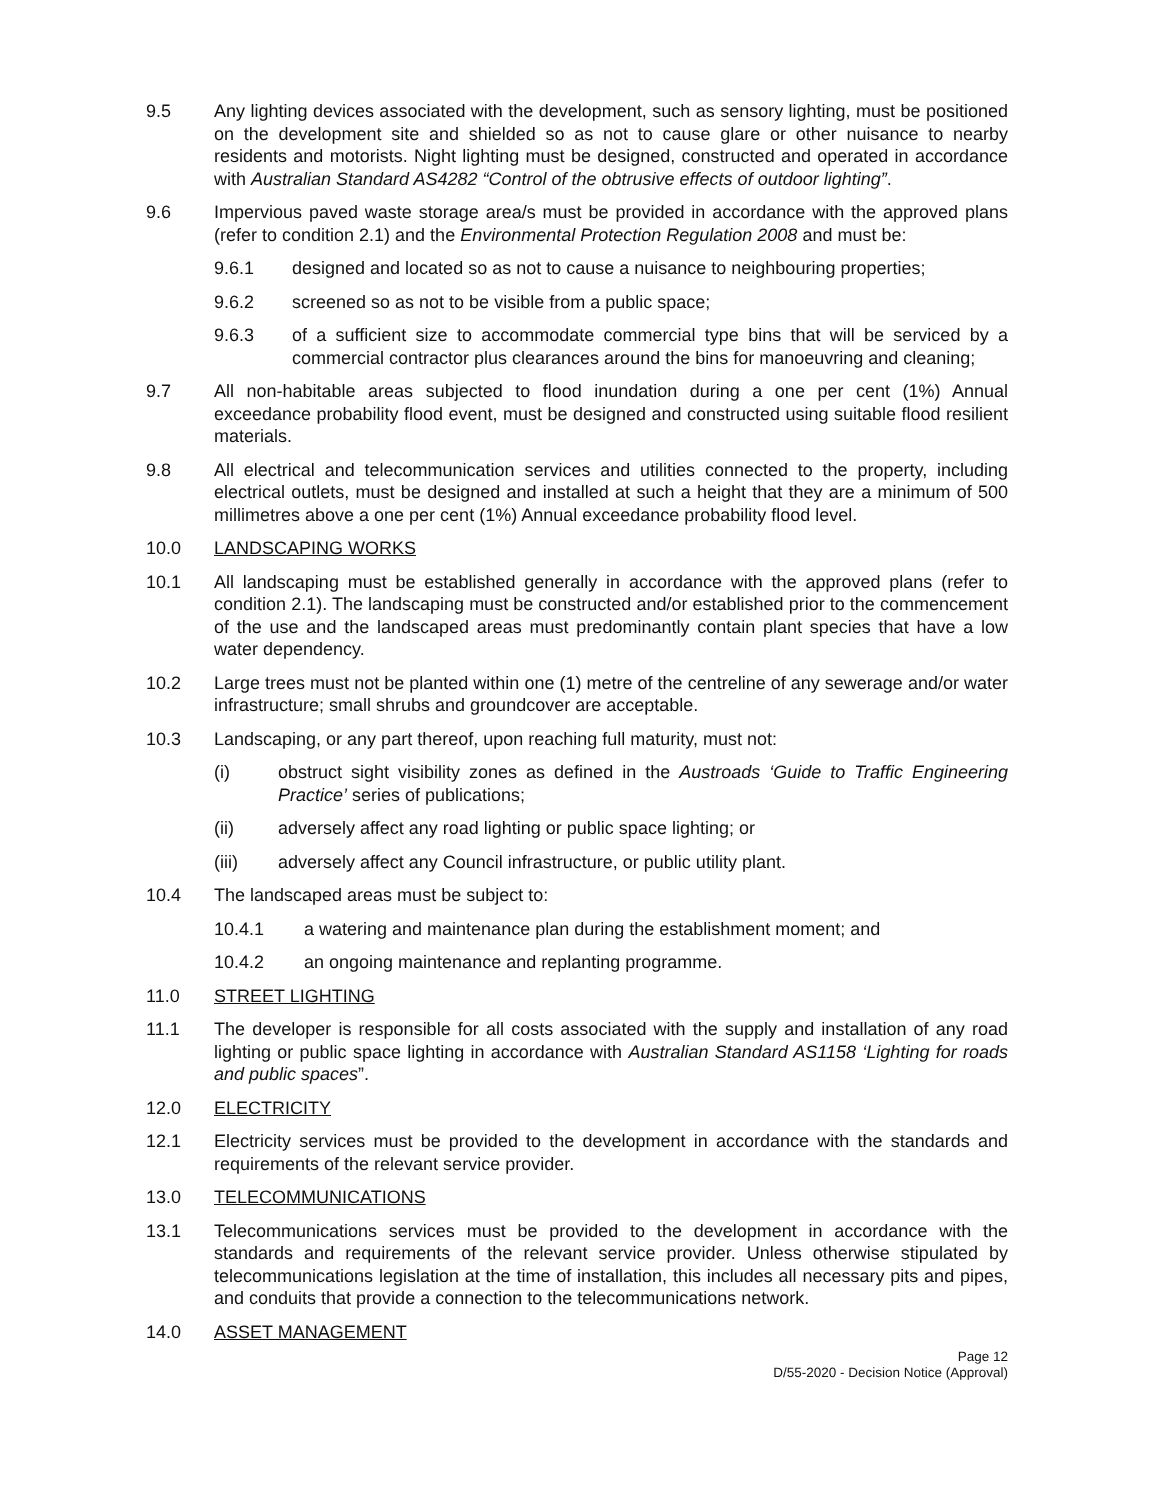9.5 Any lighting devices associated with the development, such as sensory lighting, must be positioned on the development site and shielded so as not to cause glare or other nuisance to nearby residents and motorists. Night lighting must be designed, constructed and operated in accordance with Australian Standard AS4282 “Control of the obtrusive effects of outdoor lighting”.
9.6 Impervious paved waste storage area/s must be provided in accordance with the approved plans (refer to condition 2.1) and the Environmental Protection Regulation 2008 and must be:
9.6.1 designed and located so as not to cause a nuisance to neighbouring properties;
9.6.2 screened so as not to be visible from a public space;
9.6.3 of a sufficient size to accommodate commercial type bins that will be serviced by a commercial contractor plus clearances around the bins for manoeuvring and cleaning;
9.7 All non-habitable areas subjected to flood inundation during a one per cent (1%) Annual exceedance probability flood event, must be designed and constructed using suitable flood resilient materials.
9.8 All electrical and telecommunication services and utilities connected to the property, including electrical outlets, must be designed and installed at such a height that they are a minimum of 500 millimetres above a one per cent (1%) Annual exceedance probability flood level.
10.0 LANDSCAPING WORKS
10.1 All landscaping must be established generally in accordance with the approved plans (refer to condition 2.1). The landscaping must be constructed and/or established prior to the commencement of the use and the landscaped areas must predominantly contain plant species that have a low water dependency.
10.2 Large trees must not be planted within one (1) metre of the centreline of any sewerage and/or water infrastructure; small shrubs and groundcover are acceptable.
10.3 Landscaping, or any part thereof, upon reaching full maturity, must not:
(i) obstruct sight visibility zones as defined in the Austroads ‘Guide to Traffic Engineering Practice’ series of publications;
(ii) adversely affect any road lighting or public space lighting; or
(iii) adversely affect any Council infrastructure, or public utility plant.
10.4 The landscaped areas must be subject to:
10.4.1 a watering and maintenance plan during the establishment moment; and
10.4.2 an ongoing maintenance and replanting programme.
11.0 STREET LIGHTING
11.1 The developer is responsible for all costs associated with the supply and installation of any road lighting or public space lighting in accordance with Australian Standard AS1158 ‘Lighting for roads and public spaces”.
12.0 ELECTRICITY
12.1 Electricity services must be provided to the development in accordance with the standards and requirements of the relevant service provider.
13.0 TELECOMMUNICATIONS
13.1 Telecommunications services must be provided to the development in accordance with the standards and requirements of the relevant service provider. Unless otherwise stipulated by telecommunications legislation at the time of installation, this includes all necessary pits and pipes, and conduits that provide a connection to the telecommunications network.
14.0 ASSET MANAGEMENT
Page 12
D/55-2020 - Decision Notice (Approval)